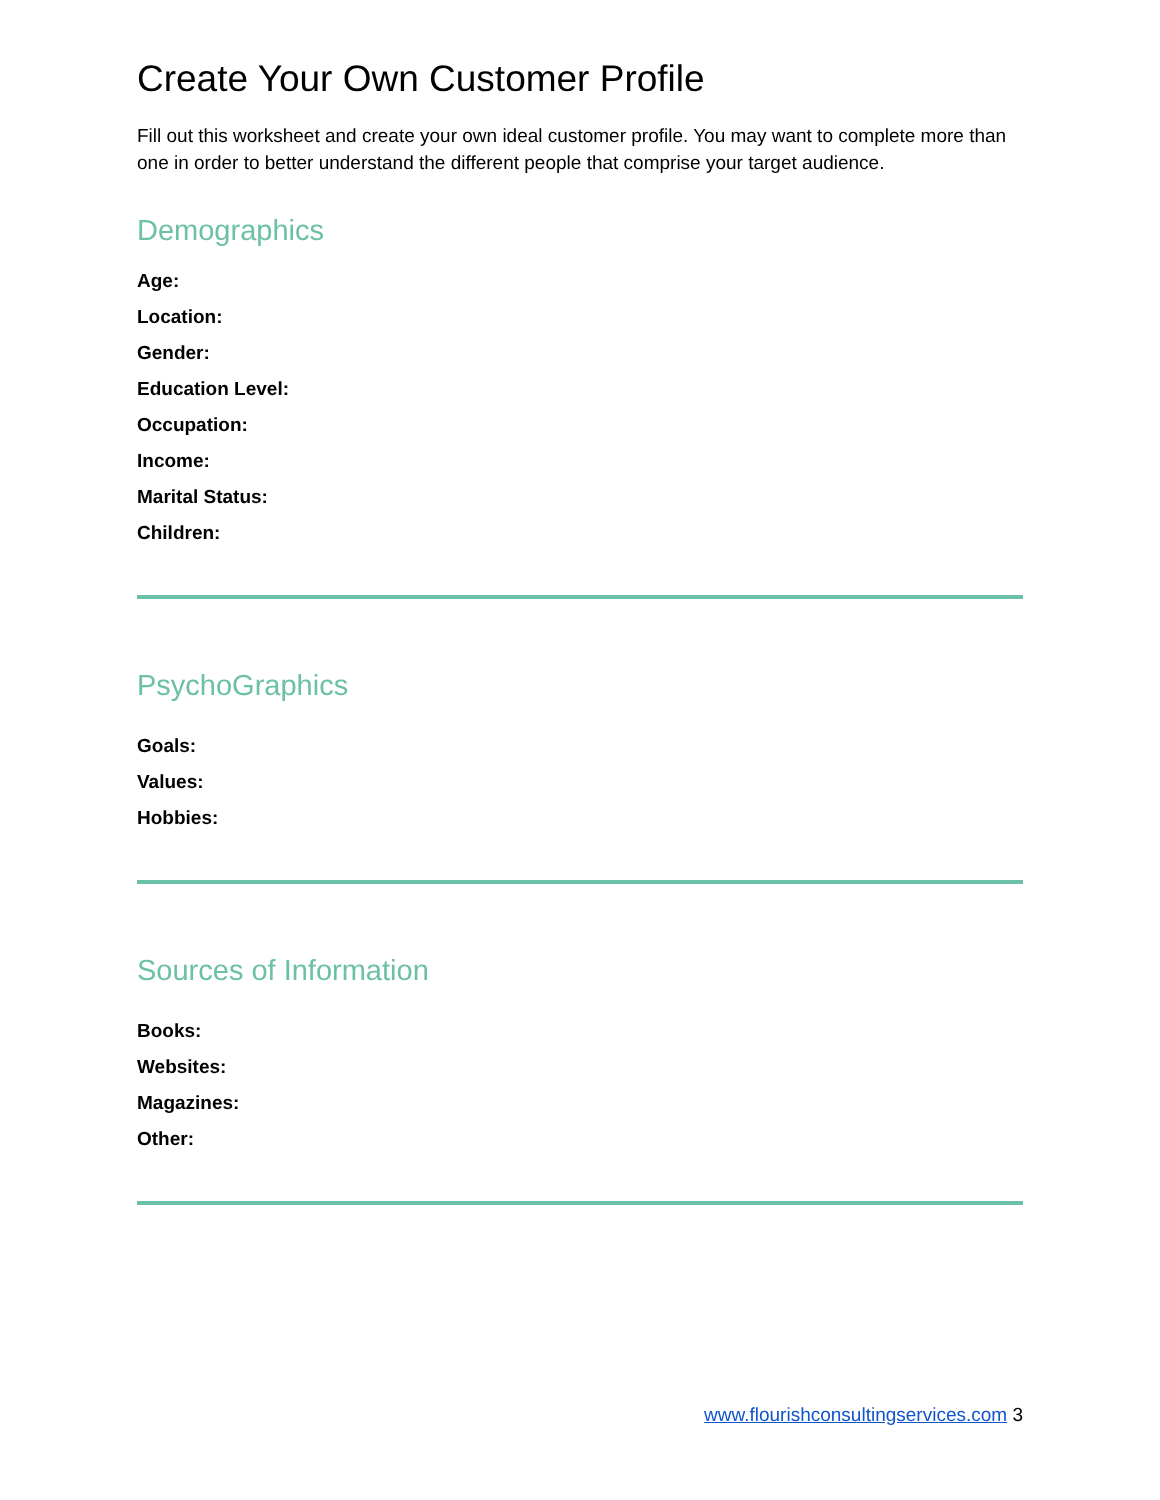Create Your Own Customer Profile
Fill out this worksheet and create your own ideal customer profile. You may want to complete more than one in order to better understand the different people that comprise your target audience.
Demographics
Age:
Location:
Gender:
Education Level:
Occupation:
Income:
Marital Status:
Children:
PsychoGraphics
Goals:
Values:
Hobbies:
Sources of Information
Books:
Websites:
Magazines:
Other:
www.flourishconsultingservices.com 3